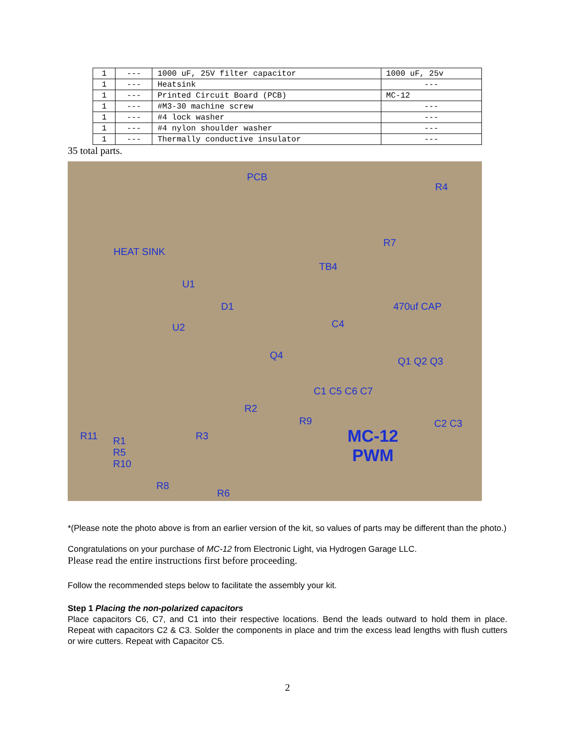| 1 | --- | 1000 uF, 25V filter capacitor | 1000 uF, 25v |
| 1 | --- | Heatsink | --- |
| 1 | --- | Printed Circuit Board (PCB) | MC-12 |
| 1 | --- | #M3-30 machine screw | --- |
| 1 | --- | #4 lock washer | --- |
| 1 | --- | #4 nylon shoulder washer | --- |
| 1 | --- | Thermally conductive insulator | --- |
35 total parts.
PCB
R4
HEAT SINK
R7
TB4
U1
D1 470uf CAP
U2 C4
Q4
Q1 Q2 Q3
C1 C5 C6 C7
R2
R9 C2 C3
R11 R1
R5
R10
R3 MC-12
PWM
R8
R6
*(Please note the photo above is from an earlier version of the kit, so values of parts may be different than the photo.)
Congratulations on your purchase of MC-12 from Electronic Light, via Hydrogen Garage LLC.
Please read the entire instructions first before proceeding.
Follow the recommended steps below to facilitate the assembly your kit.
Step 1 Placing the non-polarized capacitors
Place capacitors C6, C7, and C1 into their respective locations. Bend the leads outward to hold them in place. Repeat with capacitors C2 & C3. Solder the components in place and trim the excess lead lengths with flush cutters or wire cutters. Repeat with Capacitor C5.
2